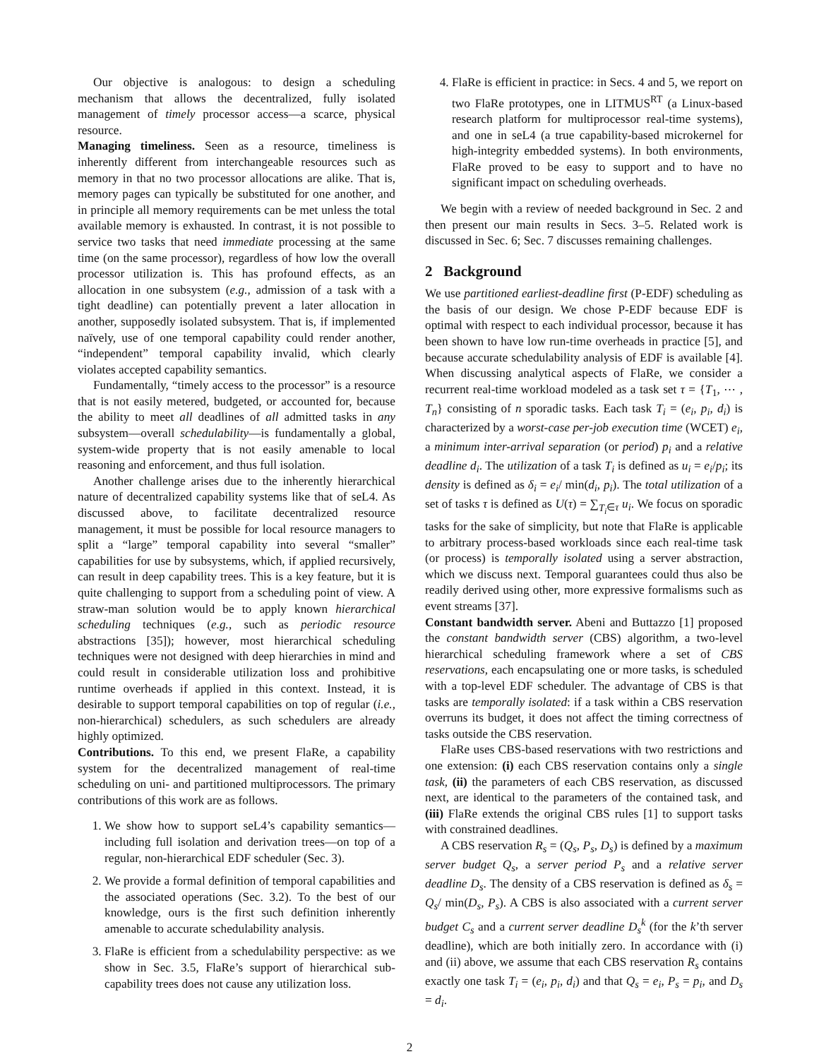Our objective is analogous: to design a scheduling mechanism that allows the decentralized, fully isolated management of timely processor access—a scarce, physical resource.
Managing timeliness. Seen as a resource, timeliness is inherently different from interchangeable resources such as memory in that no two processor allocations are alike. That is, memory pages can typically be substituted for one another, and in principle all memory requirements can be met unless the total available memory is exhausted. In contrast, it is not possible to service two tasks that need immediate processing at the same time (on the same processor), regardless of how low the overall processor utilization is. This has profound effects, as an allocation in one subsystem (e.g., admission of a task with a tight deadline) can potentially prevent a later allocation in another, supposedly isolated subsystem. That is, if implemented naïvely, use of one temporal capability could render another, “independent” temporal capability invalid, which clearly violates accepted capability semantics.
Fundamentally, “timely access to the processor” is a resource that is not easily metered, budgeted, or accounted for, because the ability to meet all deadlines of all admitted tasks in any subsystem—overall schedulability—is fundamentally a global, system-wide property that is not easily amenable to local reasoning and enforcement, and thus full isolation.
Another challenge arises due to the inherently hierarchical nature of decentralized capability systems like that of seL4. As discussed above, to facilitate decentralized resource management, it must be possible for local resource managers to split a “large” temporal capability into several “smaller” capabilities for use by subsystems, which, if applied recursively, can result in deep capability trees. This is a key feature, but it is quite challenging to support from a scheduling point of view. A straw-man solution would be to apply known hierarchical scheduling techniques (e.g., such as periodic resource abstractions [35]); however, most hierarchical scheduling techniques were not designed with deep hierarchies in mind and could result in considerable utilization loss and prohibitive runtime overheads if applied in this context. Instead, it is desirable to support temporal capabilities on top of regular (i.e., non-hierarchical) schedulers, as such schedulers are already highly optimized.
Contributions. To this end, we present FlaRe, a capability system for the decentralized management of real-time scheduling on uni- and partitioned multiprocessors. The primary contributions of this work are as follows.
1. We show how to support seL4’s capability semantics—including full isolation and derivation trees—on top of a regular, non-hierarchical EDF scheduler (Sec. 3).
2. We provide a formal definition of temporal capabilities and the associated operations (Sec. 3.2). To the best of our knowledge, ours is the first such definition inherently amenable to accurate schedulability analysis.
3. FlaRe is efficient from a schedulability perspective: as we show in Sec. 3.5, FlaRe’s support of hierarchical sub-capability trees does not cause any utilization loss.
4. FlaRe is efficient in practice: in Secs. 4 and 5, we report on two FlaRe prototypes, one in LITMUS<sup>RT</sup> (a Linux-based research platform for multiprocessor real-time systems), and one in seL4 (a true capability-based microkernel for high-integrity embedded systems). In both environments, FlaRe proved to be easy to support and to have no significant impact on scheduling overheads.
We begin with a review of needed background in Sec. 2 and then present our main results in Secs. 3–5. Related work is discussed in Sec. 6; Sec. 7 discusses remaining challenges.
2 Background
We use partitioned earliest-deadline first (P-EDF) scheduling as the basis of our design. We chose P-EDF because EDF is optimal with respect to each individual processor, because it has been shown to have low run-time overheads in practice [5], and because accurate schedulability analysis of EDF is available [4]. When discussing analytical aspects of FlaRe, we consider a recurrent real-time workload modeled as a task set τ = {T<sub>1</sub>, ⋯ , T<sub>n</sub>} consisting of n sporadic tasks. Each task T<sub>i</sub> = (e<sub>i</sub>, p<sub>i</sub>, d<sub>i</sub>) is characterized by a worst-case per-job execution time (WCET) e<sub>i</sub>, a minimum inter-arrival separation (or period) p<sub>i</sub> and a relative deadline d<sub>i</sub>. The utilization of a task T<sub>i</sub> is defined as u<sub>i</sub> = e<sub>i</sub>/p<sub>i</sub>; its density is defined as δ<sub>i</sub> = e<sub>i</sub>/ min(d<sub>i</sub>, p<sub>i</sub>). The total utilization of a set of tasks τ is defined as U(τ) = ∑<sub>T<sub>i</sub>∈τ</sub> u<sub>i</sub>. We focus on sporadic tasks for the sake of simplicity, but note that FlaRe is applicable to arbitrary process-based workloads since each real-time task (or process) is temporally isolated using a server abstraction, which we discuss next. Temporal guarantees could thus also be readily derived using other, more expressive formalisms such as event streams [37].
Constant bandwidth server. Abeni and Buttazzo [1] proposed the constant bandwidth server (CBS) algorithm, a two-level hierarchical scheduling framework where a set of CBS reservations, each encapsulating one or more tasks, is scheduled with a top-level EDF scheduler. The advantage of CBS is that tasks are temporally isolated: if a task within a CBS reservation overruns its budget, it does not affect the timing correctness of tasks outside the CBS reservation.
FlaRe uses CBS-based reservations with two restrictions and one extension: (i) each CBS reservation contains only a single task, (ii) the parameters of each CBS reservation, as discussed next, are identical to the parameters of the contained task, and (iii) FlaRe extends the original CBS rules [1] to support tasks with constrained deadlines.
A CBS reservation R<sub>s</sub> = (Q<sub>s</sub>, P<sub>s</sub>, D<sub>s</sub>) is defined by a maximum server budget Q<sub>s</sub>, a server period P<sub>s</sub> and a relative server deadline D<sub>s</sub>. The density of a CBS reservation is defined as δ<sub>s</sub> = Q<sub>s</sub>/ min(D<sub>s</sub>, P<sub>s</sub>). A CBS is also associated with a current server budget C<sub>s</sub> and a current server deadline D<sub>s</sub><sup>k</sup> (for the k’th server deadline), which are both initially zero. In accordance with (i) and (ii) above, we assume that each CBS reservation R<sub>s</sub> contains exactly one task T<sub>i</sub> = (e<sub>i</sub>, p<sub>i</sub>, d<sub>i</sub>) and that Q<sub>s</sub> = e<sub>i</sub>, P<sub>s</sub> = p<sub>i</sub>, and D<sub>s</sub> = d<sub>i</sub>.
2